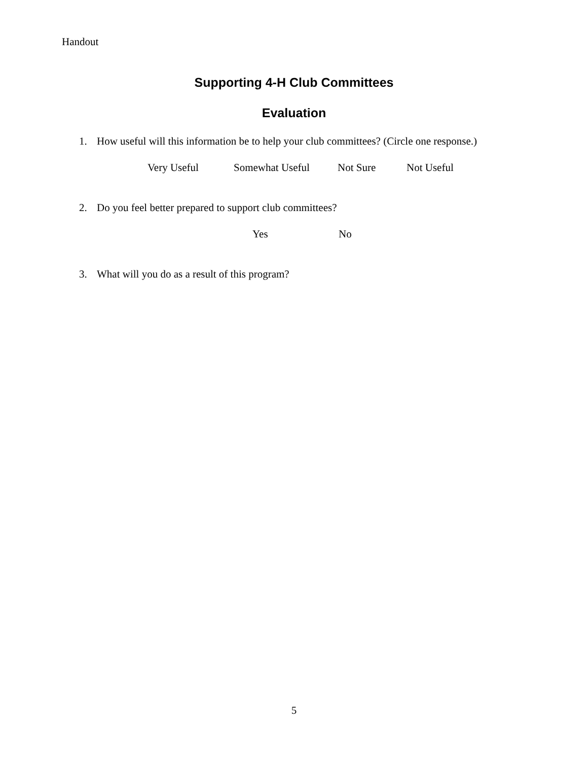Handout
Supporting 4-H Club Committees
Evaluation
1. How useful will this information be to help your club committees? (Circle one response.)
Very Useful Somewhat Useful Not Sure Not Useful
2. Do you feel better prepared to support club committees?
Yes No
3. What will you do as a result of this program?
5